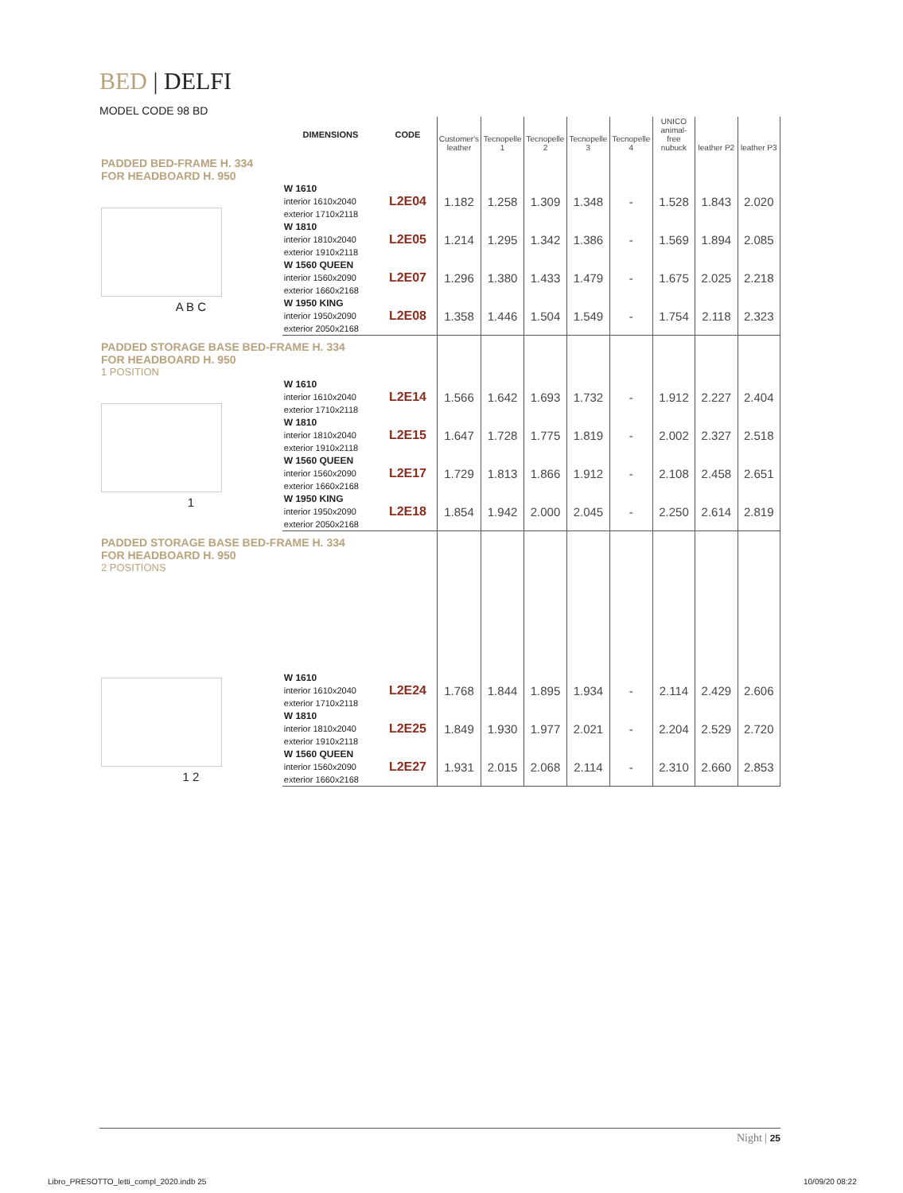BED | DELFI
MODEL CODE 98 BD
| | DIMENSIONS | CODE | Customer's leather | Tecnopelle 1 | Tecnopelle 2 | Tecnopelle 3 | Tecnopelle 4 | UNICO animal-free nubuck | leather P2 | leather P3 |
| --- | --- | --- | --- | --- | --- | --- | --- | --- | --- | --- |
| PADDED BED-FRAME H. 334 FOR HEADBOARD H. 950 | | | | | | | | | | |
| A B C | W 1610 interior 1610x2040 exterior 1710x2118 | L2E04 | 1.182 | 1.258 | 1.309 | 1.348 | - | 1.528 | 1.843 | 2.020 |
| | W 1810 interior 1810x2040 exterior 1910x2118 | L2E05 | 1.214 | 1.295 | 1.342 | 1.386 | - | 1.569 | 1.894 | 2.085 |
| | W 1560 QUEEN interior 1560x2090 exterior 1660x2168 | L2E07 | 1.296 | 1.380 | 1.433 | 1.479 | - | 1.675 | 2.025 | 2.218 |
| | W 1950 KING interior 1950x2090 exterior 2050x2168 | L2E08 | 1.358 | 1.446 | 1.504 | 1.549 | - | 1.754 | 2.118 | 2.323 |
| PADDED STORAGE BASE BED-FRAME H. 334 FOR HEADBOARD H. 950 1 POSITION | | | | | | | | | | |
| 1 | W 1610 interior 1610x2040 exterior 1710x2118 | L2E14 | 1.566 | 1.642 | 1.693 | 1.732 | - | 1.912 | 2.227 | 2.404 |
| | W 1810 interior 1810x2040 exterior 1910x2118 | L2E15 | 1.647 | 1.728 | 1.775 | 1.819 | - | 2.002 | 2.327 | 2.518 |
| | W 1560 QUEEN interior 1560x2090 exterior 1660x2168 | L2E17 | 1.729 | 1.813 | 1.866 | 1.912 | - | 2.108 | 2.458 | 2.651 |
| | W 1950 KING interior 1950x2090 exterior 2050x2168 | L2E18 | 1.854 | 1.942 | 2.000 | 2.045 | - | 2.250 | 2.614 | 2.819 |
| PADDED STORAGE BASE BED-FRAME H. 334 FOR HEADBOARD H. 950 2 POSITIONS | | | | | | | | | | |
| 1 2 | W 1610 interior 1610x2040 exterior 1710x2118 | L2E24 | 1.768 | 1.844 | 1.895 | 1.934 | - | 2.114 | 2.429 | 2.606 |
| | W 1810 interior 1810x2040 exterior 1910x2118 | L2E25 | 1.849 | 1.930 | 1.977 | 2.021 | - | 2.204 | 2.529 | 2.720 |
| | W 1560 QUEEN interior 1560x2090 exterior 1660x2168 | L2E27 | 1.931 | 2.015 | 2.068 | 2.114 | - | 2.310 | 2.660 | 2.853 |
Night | 25
Libro_PRESOTTO_letti_compl_2020.indb 25
10/09/20 08:22